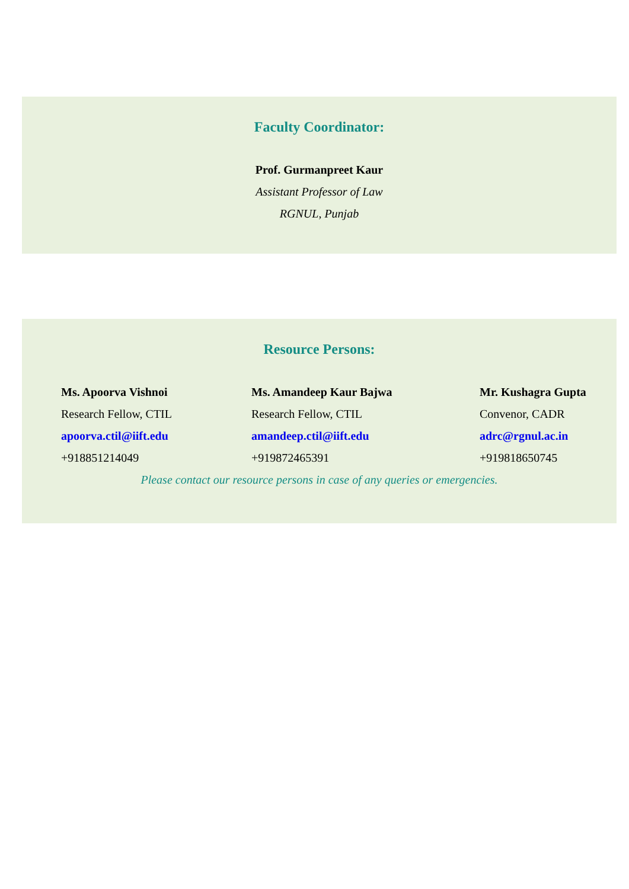Faculty Coordinator:
Prof. Gurmanpreet Kaur
Assistant Professor of Law
RGNUL, Punjab
Resource Persons:
Ms. Apoorva Vishnoi
Research Fellow, CTIL
apoorva.ctil@iift.edu
+918851214049
Ms. Amandeep Kaur Bajwa
Research Fellow, CTIL
amandeep.ctil@iift.edu
+919872465391
Mr. Kushagra Gupta
Convenor, CADR
adrc@rgnul.ac.in
+919818650745
Please contact our resource persons in case of any queries or emergencies.